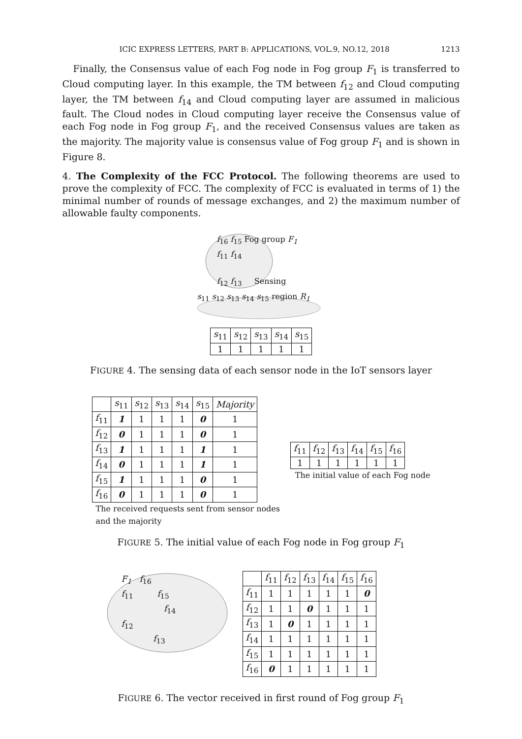ICIC EXPRESS LETTERS, PART B: APPLICATIONS, VOL.9, NO.12, 2018 1213
Finally, the Consensus value of each Fog node in Fog group F<sub>1</sub> is transferred to Cloud computing layer. In this example, the TM between f<sub>12</sub> and Cloud computing layer, the TM between f<sub>14</sub> and Cloud computing layer are assumed in malicious fault. The Cloud nodes in Cloud computing layer receive the Consensus value of each Fog node in Fog group F<sub>1</sub>, and the received Consensus values are taken as the majority. The majority value is consensus value of Fog group F<sub>1</sub> and is shown in Figure 8.
4. The Complexity of the FCC Protocol. The following theorems are used to prove the complexity of FCC. The complexity of FCC is evaluated in terms of 1) the minimal number of rounds of message exchanges, and 2) the maximum number of allowable faulty components.
f<sub>16</sub> f<sub>15</sub> Fog group F<sub>1</sub>
f<sub>11</sub> f<sub>14</sub>
f<sub>12</sub> f<sub>13</sub> Sensing
s<sub>11</sub> s<sub>12</sub> s<sub>13</sub> s<sub>14</sub> s<sub>15</sub> region R<sub>1</sub>
| s<sub>11</sub> | s<sub>12</sub> | s<sub>13</sub> | s<sub>14</sub> | s<sub>15</sub> |
| 1 | 1 | 1 | 1 | 1 |
FIGURE 4. The sensing data of each sensor node in the IoT sensors layer
| | s<sub>11</sub> | s<sub>12</sub> | s<sub>13</sub> | s<sub>14</sub> | s<sub>15</sub> | Majority |
| --- | --- | --- | --- | --- | --- | --- |
| f<sub>11</sub> | 1 | 1 | 1 | 1 | 0 | 1 |
| f<sub>12</sub> | 0 | 1 | 1 | 1 | 0 | 1 |
| f<sub>13</sub> | 1 | 1 | 1 | 1 | 1 | 1 |
| f<sub>14</sub> | 0 | 1 | 1 | 1 | 1 | 1 |
| f<sub>15</sub> | 1 | 1 | 1 | 1 | 0 | 1 |
| f<sub>16</sub> | 0 | 1 | 1 | 1 | 0 | 1 |
The received requests sent from sensor nodes
and the majority
| f<sub>11</sub> | f<sub>12</sub> | f<sub>13</sub> | f<sub>14</sub> | f<sub>15</sub> | f<sub>16</sub> |
| 1 | 1 | 1 | 1 | 1 | 1 |
The initial value of each Fog node
FIGURE 5. The initial value of each Fog node in Fog group F<sub>1</sub>
F<sub>1</sub> f<sub>16</sub>
f<sub>11</sub> f<sub>15</sub>
f<sub>14</sub>
f<sub>12</sub>
f<sub>13</sub>
| | f<sub>11</sub> | f<sub>12</sub> | f<sub>13</sub> | f<sub>14</sub> | f<sub>15</sub> | f<sub>16</sub> |
| --- | --- | --- | --- | --- | --- | --- |
| f<sub>11</sub> | 1 | 1 | 1 | 1 | 1 | 0 |
| f<sub>12</sub> | 1 | 1 | 0 | 1 | 1 | 1 |
| f<sub>13</sub> | 1 | 0 | 1 | 1 | 1 | 1 |
| f<sub>14</sub> | 1 | 1 | 1 | 1 | 1 | 1 |
| f<sub>15</sub> | 1 | 1 | 1 | 1 | 1 | 1 |
| f<sub>16</sub> | 0 | 1 | 1 | 1 | 1 | 1 |
FIGURE 6. The vector received in first round of Fog group F<sub>1</sub>